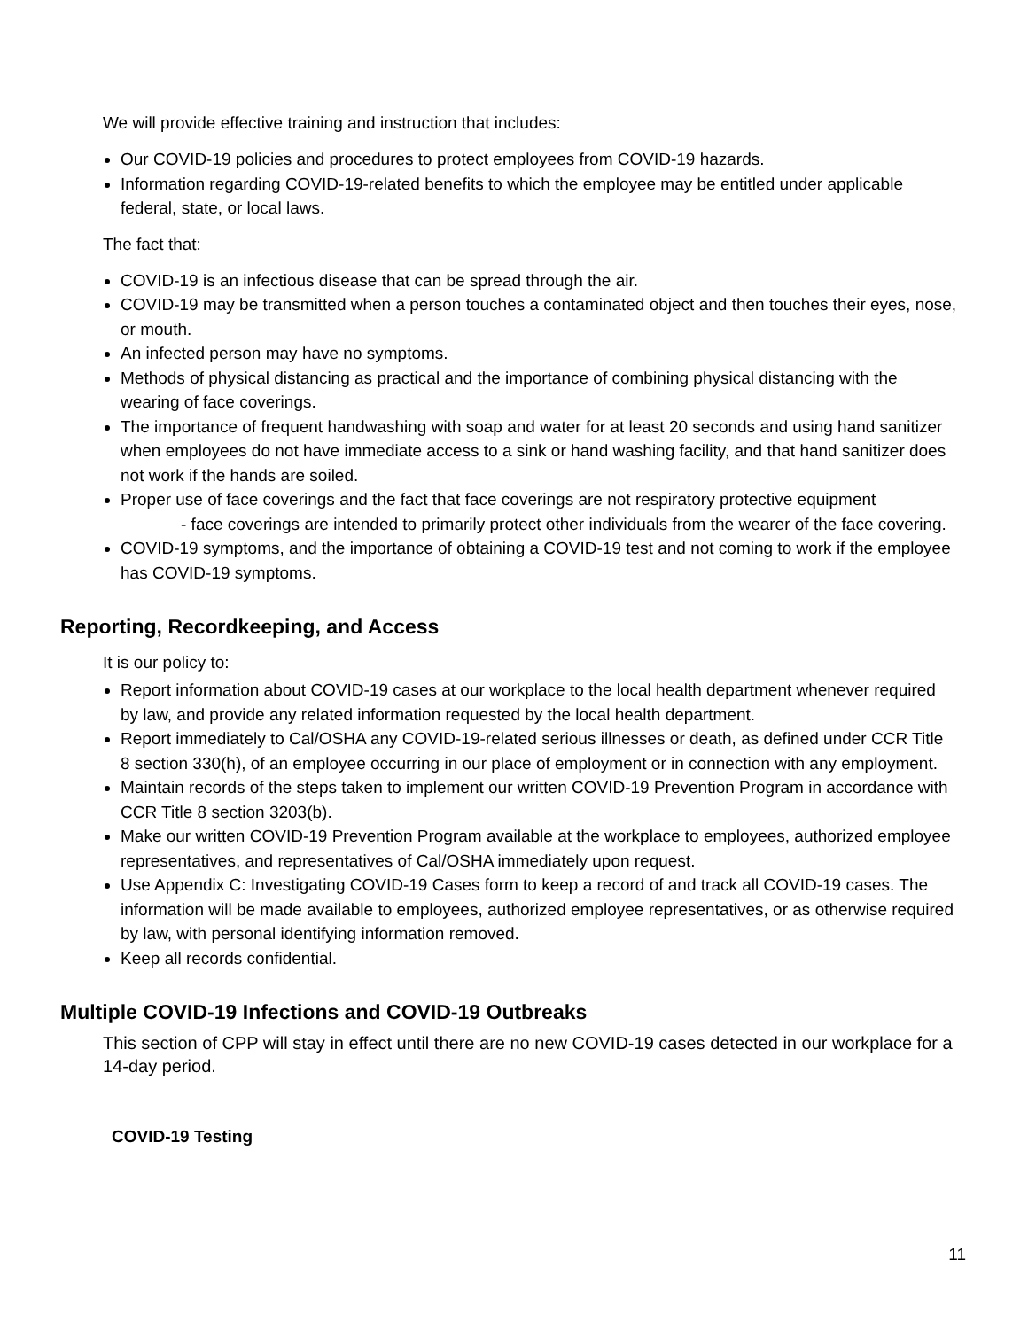We will provide effective training and instruction that includes:
Our COVID-19 policies and procedures to protect employees from COVID-19 hazards.
Information regarding COVID-19-related benefits to which the employee may be entitled under applicable federal, state, or local laws.
The fact that:
COVID-19 is an infectious disease that can be spread through the air.
COVID-19 may be transmitted when a person touches a contaminated object and then touches their eyes, nose, or mouth.
An infected person may have no symptoms.
Methods of physical distancing as practical and the importance of combining physical distancing with the wearing of face coverings.
The importance of frequent handwashing with soap and water for at least 20 seconds and using hand sanitizer when employees do not have immediate access to a sink or hand washing facility, and that hand sanitizer does not work if the hands are soiled.
Proper use of face coverings and the fact that face coverings are not respiratory protective equipment
- face coverings are intended to primarily protect other individuals from the wearer of the face covering.
COVID-19 symptoms, and the importance of obtaining a COVID-19 test and not coming to work if the employee has COVID-19 symptoms.
Reporting, Recordkeeping, and Access
It is our policy to:
Report information about COVID-19 cases at our workplace to the local health department whenever required by law, and provide any related information requested by the local health department.
Report immediately to Cal/OSHA any COVID-19-related serious illnesses or death, as defined under CCR Title 8 section 330(h), of an employee occurring in our place of employment or in connection with any employment.
Maintain records of the steps taken to implement our written COVID-19 Prevention Program in accordance with CCR Title 8 section 3203(b).
Make our written COVID-19 Prevention Program available at the workplace to employees, authorized employee representatives, and representatives of Cal/OSHA immediately upon request.
Use Appendix C: Investigating COVID-19 Cases form to keep a record of and track all COVID-19 cases. The information will be made available to employees, authorized employee representatives, or as otherwise required by law, with personal identifying information removed.
Keep all records confidential.
Multiple COVID-19 Infections and COVID-19 Outbreaks
This section of CPP will stay in effect until there are no new COVID-19 cases detected in our workplace for a 14-day period.
COVID-19 Testing
11